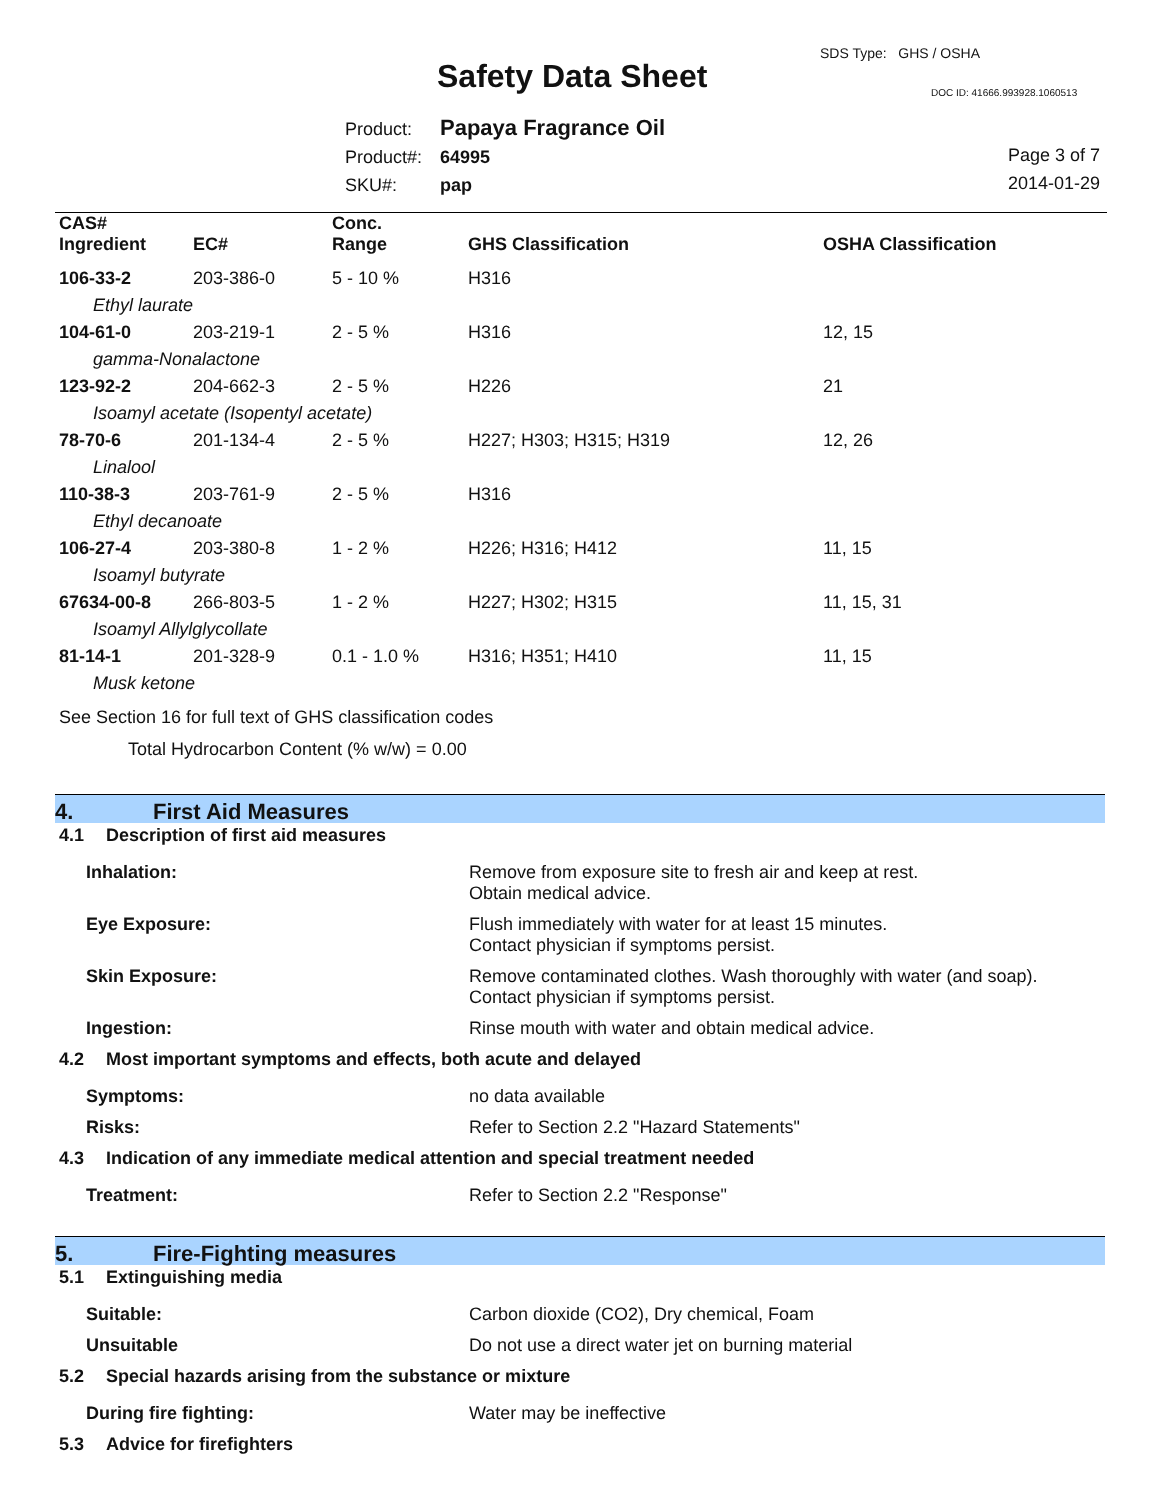SDS Type: GHS / OSHA
Safety Data Sheet DOC ID: 41666.993928.1060513
Product: Papaya Fragrance Oil
Product#: 64995
SKU#: pap
Page 3 of 7
2014-01-29
| CAS# Ingredient | EC# | Conc. Range | GHS Classification | OSHA Classification |
| --- | --- | --- | --- | --- |
| 106-33-2 | 203-386-0 | 5 - 10 % | H316 | |
| Ethyl laurate | | | | |
| 104-61-0 | 203-219-1 | 2 - 5 % | H316 | 12, 15 |
| gamma-Nonalactone | | | | |
| 123-92-2 | 204-662-3 | 2 - 5 % | H226 | 21 |
| Isoamyl acetate (Isopentyl acetate) | | | | |
| 78-70-6 | 201-134-4 | 2 - 5 % | H227; H303; H315; H319 | 12, 26 |
| Linalool | | | | |
| 110-38-3 | 203-761-9 | 2 - 5 % | H316 | |
| Ethyl decanoate | | | | |
| 106-27-4 | 203-380-8 | 1 - 2 % | H226; H316; H412 | 11, 15 |
| Isoamyl butyrate | | | | |
| 67634-00-8 | 266-803-5 | 1 - 2 % | H227; H302; H315 | 11, 15, 31 |
| Isoamyl Allylglycollate | | | | |
| 81-14-1 | 201-328-9 | 0.1 - 1.0 % | H316; H351; H410 | 11, 15 |
| Musk ketone | | | | |
See Section 16 for full text of GHS classification codes
Total Hydrocarbon Content (% w/w) = 0.00
4. First Aid Measures
4.1 Description of first aid measures
Inhalation: Remove from exposure site to fresh air and keep at rest.
Obtain medical advice.
Eye Exposure: Flush immediately with water for at least 15 minutes.
Contact physician if symptoms persist.
Skin Exposure: Remove contaminated clothes. Wash thoroughly with water (and soap).
Contact physician if symptoms persist.
Ingestion: Rinse mouth with water and obtain medical advice.
4.2 Most important symptoms and effects, both acute and delayed
Symptoms: no data available
Risks: Refer to Section 2.2 "Hazard Statements"
4.3 Indication of any immediate medical attention and special treatment needed
Treatment: Refer to Section 2.2 "Response"
5. Fire-Fighting measures
5.1 Extinguishing media
Suitable: Carbon dioxide (CO2), Dry chemical, Foam
Unsuitable Do not use a direct water jet on burning material
5.2 Special hazards arising from the substance or mixture
During fire fighting: Water may be ineffective
5.3 Advice for firefighters